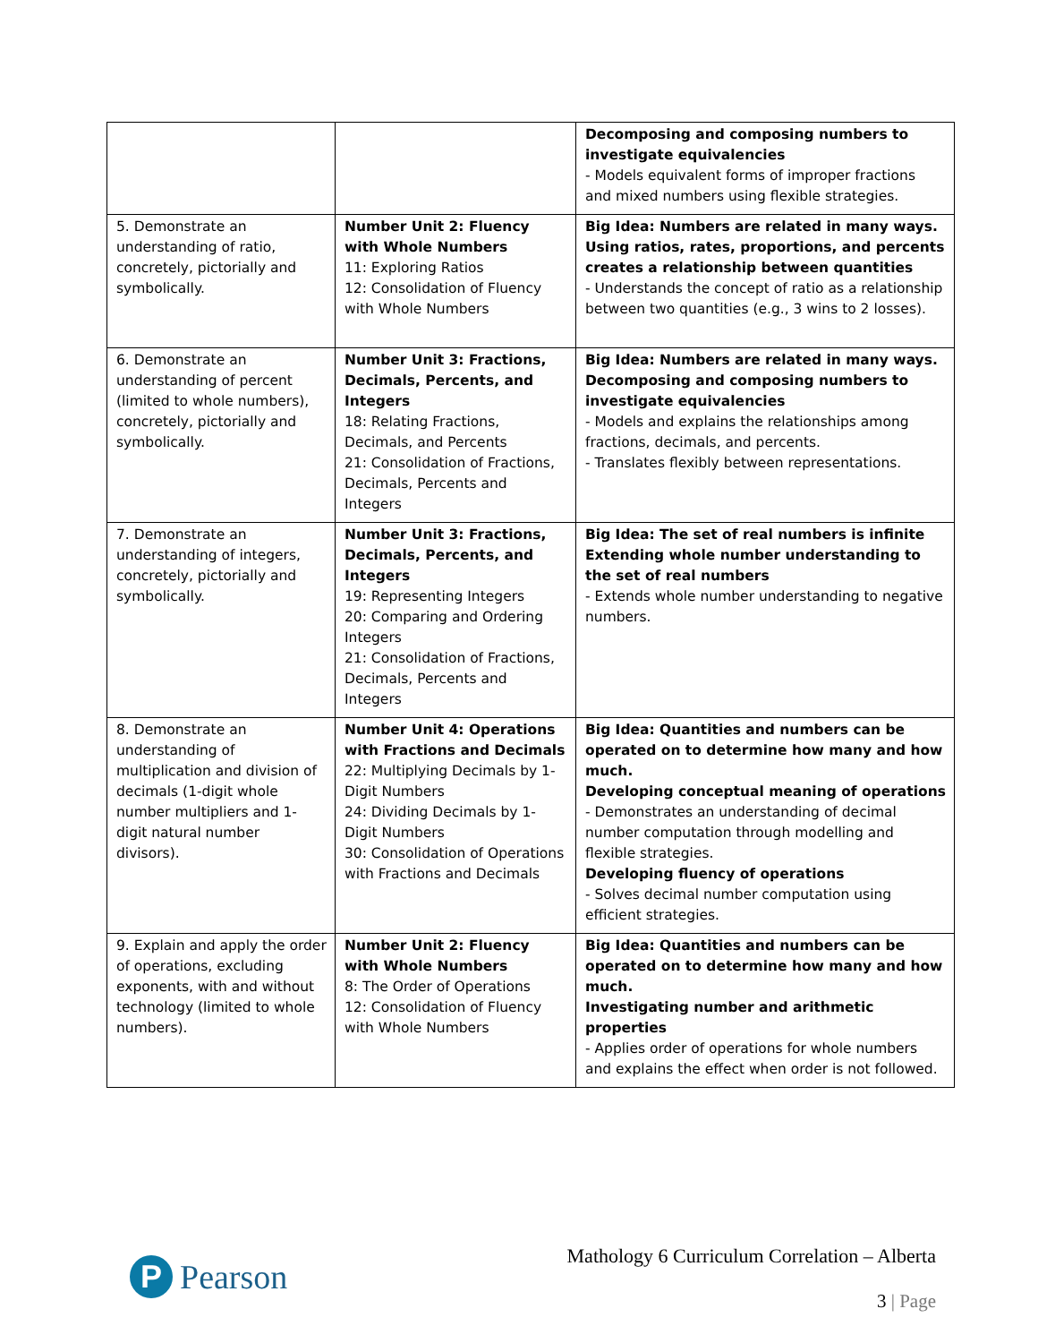| | | Decomposing and composing numbers to investigate equivalencies - Models equivalent forms of improper fractions and mixed numbers using flexible strategies. |
| 5. Demonstrate an understanding of ratio, concretely, pictorially and symbolically. | Number Unit 2: Fluency with Whole Numbers 11: Exploring Ratios 12: Consolidation of Fluency with Whole Numbers | Big Idea: Numbers are related in many ways. Using ratios, rates, proportions, and percents creates a relationship between quantities - Understands the concept of ratio as a relationship between two quantities (e.g., 3 wins to 2 losses). |
| 6. Demonstrate an understanding of percent (limited to whole numbers), concretely, pictorially and symbolically. | Number Unit 3: Fractions, Decimals, Percents, and Integers 18: Relating Fractions, Decimals, and Percents 21: Consolidation of Fractions, Decimals, Percents and Integers | Big Idea: Numbers are related in many ways. Decomposing and composing numbers to investigate equivalencies - Models and explains the relationships among fractions, decimals, and percents. - Translates flexibly between representations. |
| 7. Demonstrate an understanding of integers, concretely, pictorially and symbolically. | Number Unit 3: Fractions, Decimals, Percents, and Integers 19: Representing Integers 20: Comparing and Ordering Integers 21: Consolidation of Fractions, Decimals, Percents and Integers | Big Idea: The set of real numbers is infinite Extending whole number understanding to the set of real numbers - Extends whole number understanding to negative numbers. |
| 8. Demonstrate an understanding of multiplication and division of decimals (1-digit whole number multipliers and 1-digit natural number divisors). | Number Unit 4: Operations with Fractions and Decimals 22: Multiplying Decimals by 1-Digit Numbers 24: Dividing Decimals by 1-Digit Numbers 30: Consolidation of Operations with Fractions and Decimals | Big Idea: Quantities and numbers can be operated on to determine how many and how much. Developing conceptual meaning of operations - Demonstrates an understanding of decimal number computation through modelling and flexible strategies. Developing fluency of operations - Solves decimal number computation using efficient strategies. |
| 9. Explain and apply the order of operations, excluding exponents, with and without technology (limited to whole numbers). | Number Unit 2: Fluency with Whole Numbers 8: The Order of Operations 12: Consolidation of Fluency with Whole Numbers | Big Idea: Quantities and numbers can be operated on to determine how many and how much. Investigating number and arithmetic properties - Applies order of operations for whole numbers and explains the effect when order is not followed. |
P
Pearson
Mathology 6 Curriculum Correlation – Alberta
3 | Page